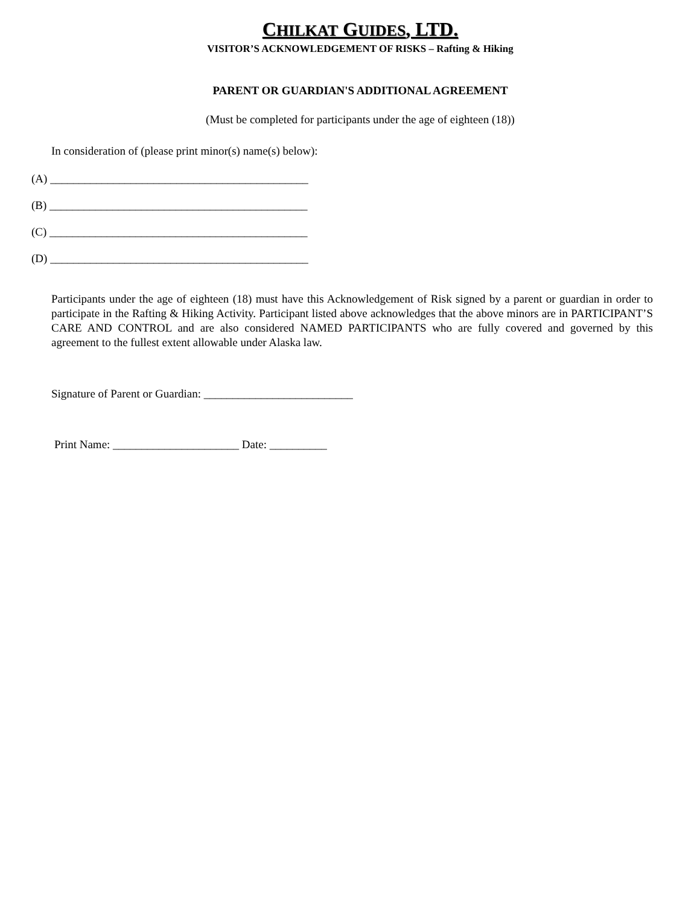CHILKAT GUIDES, LTD.
VISITOR’S ACKNOWLEDGEMENT OF RISKS – Rafting & Hiking
PARENT OR GUARDIAN'S ADDITIONAL AGREEMENT
(Must be completed for participants under the age of eighteen (18))
In consideration of (please print minor(s) name(s) below):
(A) _____________________________________________
(B) _____________________________________________
(C) _____________________________________________
(D) _____________________________________________
Participants under the age of eighteen (18) must have this Acknowledgement of Risk signed by a parent or guardian in order to participate in the Rafting & Hiking Activity. Participant listed above acknowledges that the above minors are in PARTICIPANT’S CARE AND CONTROL and are also considered NAMED PARTICIPANTS who are fully covered and governed by this agreement to the fullest extent allowable under Alaska law.
Signature of Parent or Guardian: __________________________
Print Name: ______________________ Date: __________